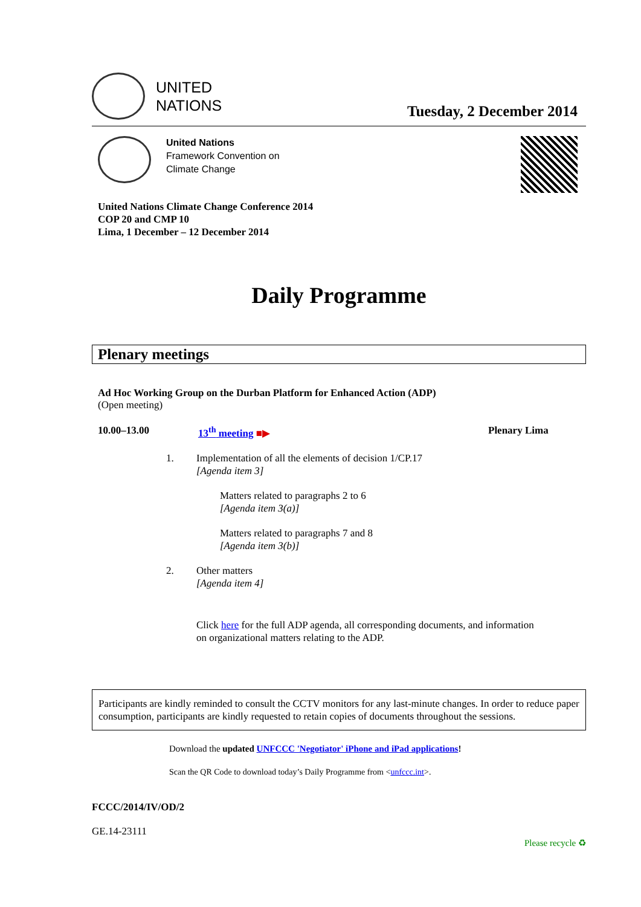UNITED
NATIONS
Tuesday, 2 December 2014
United Nations
Framework Convention on
Climate Change
United Nations Climate Change Conference 2014
COP 20 and CMP 10
Lima, 1 December – 12 December 2014
Daily Programme
Plenary meetings
Ad Hoc Working Group on the Durban Platform for Enhanced Action (ADP)
(Open meeting)
10.00–13.00 13<sup>th</sup> meeting ■▶ Plenary Lima
1. Implementation of all the elements of decision 1/CP.17
[Agenda item 3]
Matters related to paragraphs 2 to 6
[Agenda item 3(a)]
Matters related to paragraphs 7 and 8
[Agenda item 3(b)]
2. Other matters
[Agenda item 4]
Click here for the full ADP agenda, all corresponding documents, and information
on organizational matters relating to the ADP.
Participants are kindly reminded to consult the CCTV monitors for any last-minute changes. In order to reduce paper consumption, participants are kindly requested to retain copies of documents throughout the sessions.
Download the updated UNFCCC 'Negotiator' iPhone and iPad applications!
Scan the QR Code to download today’s Daily Programme from <unfccc.int>.
FCCC/2014/IV/OD/2
GE.14-23111 Please recycle ♻